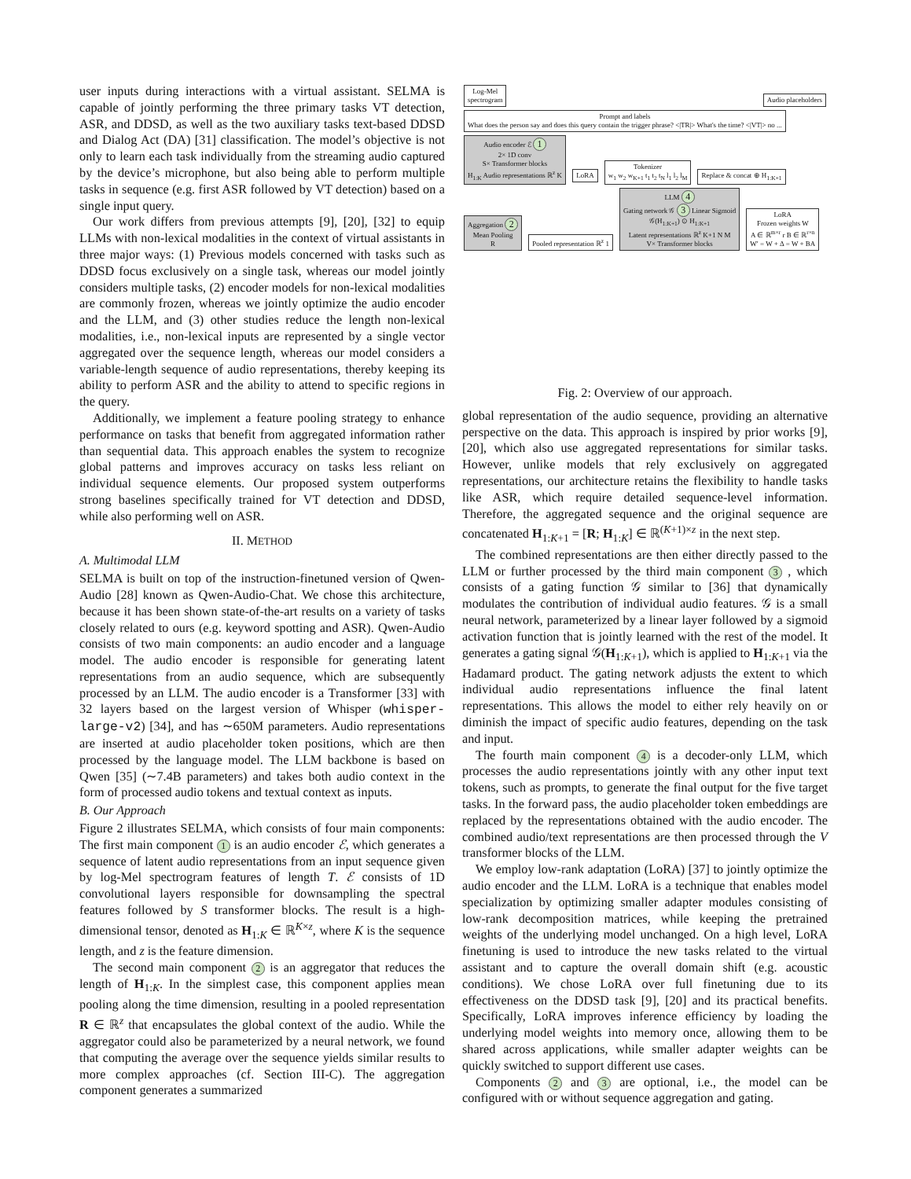user inputs during interactions with a virtual assistant. SELMA is capable of jointly performing the three primary tasks VT detection, ASR, and DDSD, as well as the two auxiliary tasks text-based DDSD and Dialog Act (DA) [31] classification. The model’s objective is not only to learn each task individually from the streaming audio captured by the device’s microphone, but also being able to perform multiple tasks in sequence (e.g. first ASR followed by VT detection) based on a single input query.
Our work differs from previous attempts [9], [20], [32] to equip LLMs with non-lexical modalities in the context of virtual assistants in three major ways: (1) Previous models concerned with tasks such as DDSD focus exclusively on a single task, whereas our model jointly considers multiple tasks, (2) encoder models for non-lexical modalities are commonly frozen, whereas we jointly optimize the audio encoder and the LLM, and (3) other studies reduce the length non-lexical modalities, i.e., non-lexical inputs are represented by a single vector aggregated over the sequence length, whereas our model considers a variable-length sequence of audio representations, thereby keeping its ability to perform ASR and the ability to attend to specific regions in the query.
Additionally, we implement a feature pooling strategy to enhance performance on tasks that benefit from aggregated information rather than sequential data. This approach enables the system to recognize global patterns and improves accuracy on tasks less reliant on individual sequence elements. Our proposed system outperforms strong baselines specifically trained for VT detection and DDSD, while also performing well on ASR.
II. METHOD
A. Multimodal LLM
SELMA is built on top of the instruction-finetuned version of Qwen-Audio [28] known as Qwen-Audio-Chat. We chose this architecture, because it has been shown state-of-the-art results on a variety of tasks closely related to ours (e.g. keyword spotting and ASR). Qwen-Audio consists of two main components: an audio encoder and a language model. The audio encoder is responsible for generating latent representations from an audio sequence, which are subsequently processed by an LLM. The audio encoder is a Transformer [33] with 32 layers based on the largest version of Whisper (whisper-large-v2) [34], and has ∼650M parameters. Audio representations are inserted at audio placeholder token positions, which are then processed by the language model. The LLM backbone is based on Qwen [35] (∼7.4B parameters) and takes both audio context in the form of processed audio tokens and textual context as inputs.
B. Our Approach
Figure 2 illustrates SELMA, which consists of four main components: The first main component 1 is an audio encoder ℰ, which generates a sequence of latent audio representations from an input sequence given by log-Mel spectrogram features of length T. ℰ consists of 1D convolutional layers responsible for downsampling the spectral features followed by S transformer blocks. The result is a high-dimensional tensor, denoted as H<sub>1:K</sub> ∈ ℝ<sup>K×z</sup>, where K is the sequence length, and z is the feature dimension.
The second main component 2 is an aggregator that reduces the length of H<sub>1:K</sub>. In the simplest case, this component applies mean pooling along the time dimension, resulting in a pooled representation R ∈ ℝ<sup>z</sup> that encapsulates the global context of the audio. While the aggregator could also be parameterized by a neural network, we found that computing the average over the sequence yields similar results to more complex approaches (cf. Section III-C). The aggregation component generates a summarized
Log-Mel
spectrogram Audio placeholders Prompt and labels
What does the person say and does this query contain the trigger phrase? <|TR|> What's the time? <|VT|> no ...
Audio encoder ℰ 1
2× 1D conv
S× Transformer blocks
H<sub>1:K</sub> Audio representations ℝ<sup>z</sup> K LoRA Tokenizer
w<sub>1</sub> w<sub>2</sub> w<sub>K+1</sub> t<sub>1</sub> t<sub>2</sub> t<sub>N</sub> l<sub>1</sub> l<sub>2</sub> l<sub>M</sub> Replace & concat ⊕ H<sub>1:K+1</sub>
Aggregation 2
Mean Pooling
R Pooled representation ℝ<sup>z</sup> 1 LLM 4
Gating network 𝒢 3 Linear Sigmoid
𝒢(H<sub>1:K+1</sub>) ⊙ H<sub>1:K+1</sub>
Latent representations ℝ<sup>z</sup> K+1 N M
V× Transformer blocks LoRA
Frozen weights W
A ∈ ℝ<sup>m×r</sup> r B ∈ ℝ<sup>r×n</sup>
W′ = W + Δ = W + BA
Fig. 2: Overview of our approach.
global representation of the audio sequence, providing an alternative perspective on the data. This approach is inspired by prior works [9], [20], which also use aggregated representations for similar tasks. However, unlike models that rely exclusively on aggregated representations, our architecture retains the flexibility to handle tasks like ASR, which require detailed sequence-level information. Therefore, the aggregated sequence and the original sequence are concatenated H<sub>1:K+1</sub> = [R; H<sub>1:K</sub>] ∈ ℝ<sup>(K+1)×z</sup> in the next step.
The combined representations are then either directly passed to the LLM or further processed by the third main component 3 , which consists of a gating function 𝒢 similar to [36] that dynamically modulates the contribution of individual audio features. 𝒢 is a small neural network, parameterized by a linear layer followed by a sigmoid activation function that is jointly learned with the rest of the model. It generates a gating signal 𝒢(H<sub>1:K+1</sub>), which is applied to H<sub>1:K+1</sub> via the Hadamard product. The gating network adjusts the extent to which individual audio representations influence the final latent representations. This allows the model to either rely heavily on or diminish the impact of specific audio features, depending on the task and input.
The fourth main component 4 is a decoder-only LLM, which processes the audio representations jointly with any other input text tokens, such as prompts, to generate the final output for the five target tasks. In the forward pass, the audio placeholder token embeddings are replaced by the representations obtained with the audio encoder. The combined audio/text representations are then processed through the V transformer blocks of the LLM.
We employ low-rank adaptation (LoRA) [37] to jointly optimize the audio encoder and the LLM. LoRA is a technique that enables model specialization by optimizing smaller adapter modules consisting of low-rank decomposition matrices, while keeping the pretrained weights of the underlying model unchanged. On a high level, LoRA finetuning is used to introduce the new tasks related to the virtual assistant and to capture the overall domain shift (e.g. acoustic conditions). We chose LoRA over full finetuning due to its effectiveness on the DDSD task [9], [20] and its practical benefits. Specifically, LoRA improves inference efficiency by loading the underlying model weights into memory once, allowing them to be shared across applications, while smaller adapter weights can be quickly switched to support different use cases.
Components 2 and 3 are optional, i.e., the model can be configured with or without sequence aggregation and gating.